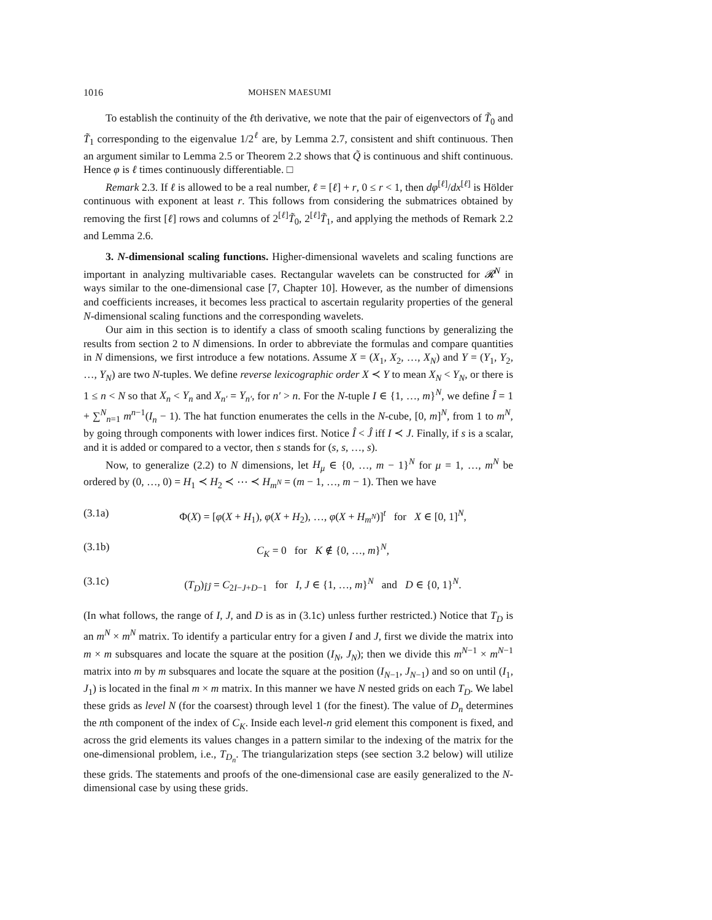1016 MOHSEN MAESUMI
To establish the continuity of the ℓth derivative, we note that the pair of eigenvectors of T̃<sub>0</sub> and T̃<sub>1</sub> corresponding to the eigenvalue 1/2<sup>ℓ</sup> are, by Lemma 2.7, consistent and shift continuous. Then an argument similar to Lemma 2.5 or Theorem 2.2 shows that Q̃ is continuous and shift continuous. Hence φ is ℓ times continuously differentiable. □
Remark 2.3. If ℓ is allowed to be a real number, ℓ = [ℓ] + r, 0 ≤ r < 1, then dφ<sup>[ℓ]</sup>/dx<sup>[ℓ]</sup> is Hölder continuous with exponent at least r. This follows from considering the submatrices obtained by removing the first [ℓ] rows and columns of 2<sup>[ℓ]</sup>T̃<sub>0</sub>, 2<sup>[ℓ]</sup>T̃<sub>1</sub>, and applying the methods of Remark 2.2 and Lemma 2.6.
3. N-dimensional scaling functions. Higher-dimensional wavelets and scaling functions are important in analyzing multivariable cases. Rectangular wavelets can be constructed for 𝓡<sup>N</sup> in ways similar to the one-dimensional case [7, Chapter 10]. However, as the number of dimensions and coefficients increases, it becomes less practical to ascertain regularity properties of the general N-dimensional scaling functions and the corresponding wavelets.
Our aim in this section is to identify a class of smooth scaling functions by generalizing the results from section 2 to N dimensions. In order to abbreviate the formulas and compare quantities in N dimensions, we first introduce a few notations. Assume X = (X<sub>1</sub>, X<sub>2</sub>, …, X<sub>N</sub>) and Y = (Y<sub>1</sub>, Y<sub>2</sub>, …, Y<sub>N</sub>) are two N-tuples. We define reverse lexicographic order X ≺ Y to mean X<sub>N</sub> < Y<sub>N</sub>, or there is 1 ≤ n < N so that X<sub>n</sub> < Y<sub>n</sub> and X<sub>n′</sub> = Y<sub>n′</sub>, for n′ > n. For the N-tuple I ∈ {1, …, m}<sup>N</sup>, we define Î = 1 + ∑<sup>N</sup><sub>n=1</sub> m<sup>n−1</sup>(I<sub>n</sub> − 1). The hat function enumerates the cells in the N-cube, [0, m]<sup>N</sup>, from 1 to m<sup>N</sup>, by going through components with lower indices first. Notice Î < Ĵ iff I ≺ J. Finally, if s is a scalar, and it is added or compared to a vector, then s stands for (s, s, …, s).
Now, to generalize (2.2) to N dimensions, let H<sub>μ</sub> ∈ {0, …, m − 1}<sup>N</sup> for μ = 1, …, m<sup>N</sup> be ordered by (0, …, 0) = H<sub>1</sub> ≺ H<sub>2</sub> ≺ ⋯ ≺ H<sub>m<sup>N</sup></sub> = (m − 1, …, m − 1). Then we have
(3.1a) Φ(X) = [φ(X + H<sub>1</sub>), φ(X + H<sub>2</sub>), …, φ(X + H<sub>m<sup>N</sup></sub>)]<sup>t</sup> for X ∈ [0, 1]<sup>N</sup>,
(3.1b) C<sub>K</sub> = 0 for K ∉ {0, …, m}<sup>N</sup>,
(3.1c) (T<sub>D</sub>)<sub>ÎĴ</sub> = C<sub>2I−J+D−1</sub> for I, J ∈ {1, …, m}<sup>N</sup> and D ∈ {0, 1}<sup>N</sup>.
(In what follows, the range of I, J, and D is as in (3.1c) unless further restricted.) Notice that T<sub>D</sub> is an m<sup>N</sup> × m<sup>N</sup> matrix. To identify a particular entry for a given I and J, first we divide the matrix into m × m subsquares and locate the square at the position (I<sub>N</sub>, J<sub>N</sub>); then we divide this m<sup>N−1</sup> × m<sup>N−1</sup> matrix into m by m subsquares and locate the square at the position (I<sub>N−1</sub>, J<sub>N−1</sub>) and so on until (I<sub>1</sub>, J<sub>1</sub>) is located in the final m × m matrix. In this manner we have N nested grids on each T<sub>D</sub>. We label these grids as level N (for the coarsest) through level 1 (for the finest). The value of D<sub>n</sub> determines the nth component of the index of C<sub>K</sub>. Inside each level-n grid element this component is fixed, and across the grid elements its values changes in a pattern similar to the indexing of the matrix for the one-dimensional problem, i.e., T<sub>D<sub>n</sub></sub>. The triangularization steps (see section 3.2 below) will utilize these grids. The statements and proofs of the one-dimensional case are easily generalized to the N-dimensional case by using these grids.